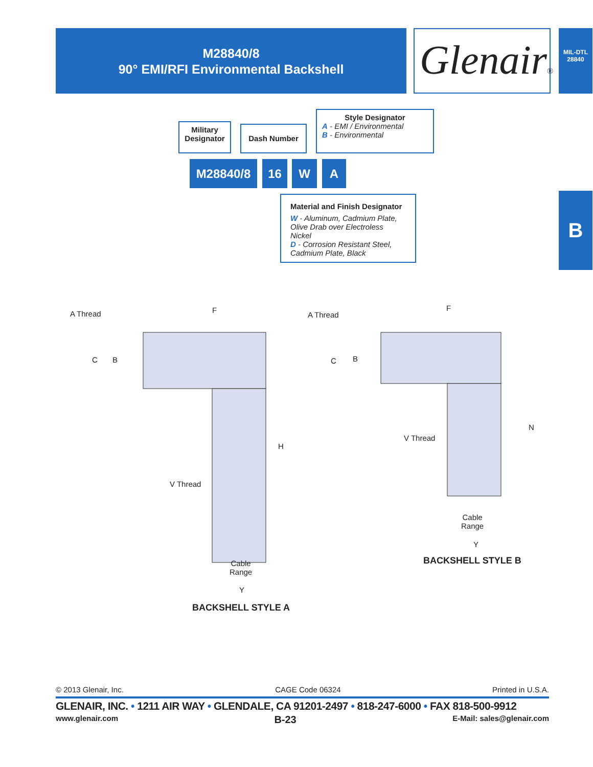M28840/8
90° EMI/RFI Environmental Backshell
Glenair®
MIL-DTL
28840
B
Military Designator
Dash Number
Style Designator
A - EMI / Environmental
B - Environmental
M28840/8 16 W A
Material and Finish Designator
W - Aluminum, Cadmium Plate,
Olive Drab over Electroless Nickel
D - Corrosion Resistant Steel,
Cadmium Plate, Black
A Thread F
C B
H
V Thread
Cable
Range
Y
BACKSHELL STYLE A
A Thread
F
C B
N
V Thread
Cable
Range
Y
BACKSHELL STYLE B
© 2013 Glenair, Inc. CAGE Code 06324 Printed in U.S.A.
GLENAIR, INC. • 1211 AIR WAY • GLENDALE, CA 91201-2497 • 818-247-6000 • FAX 818-500-9912
www.glenair.com B-23 E-Mail: sales@glenair.com